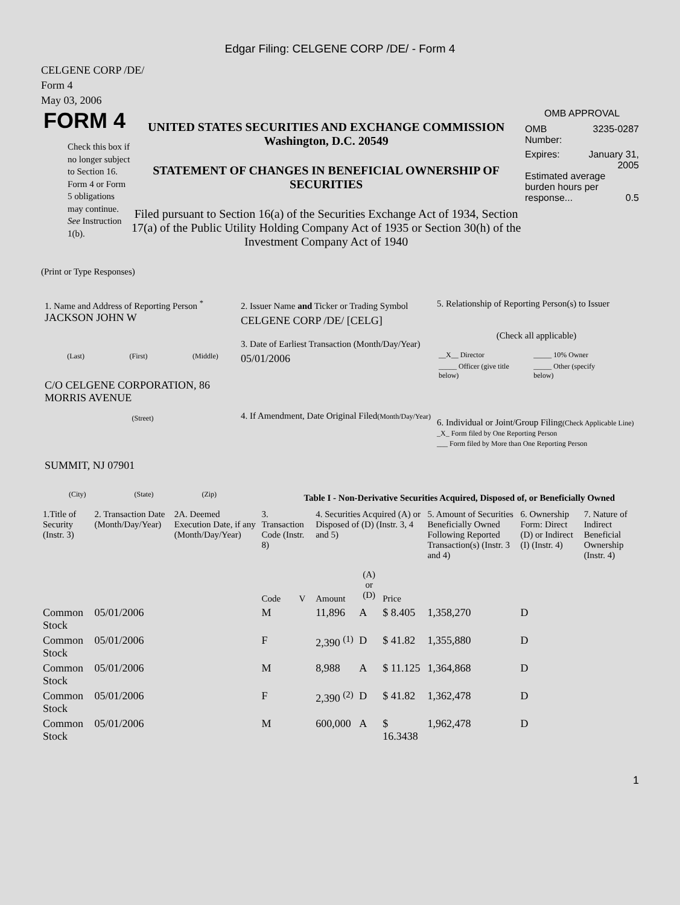Edgar Filing: CELGENE CORP /DE/ - Form 4
CELGENE CORP /DE/
Form 4
May 03, 2006
FORM 4
Check this box if no longer subject to Section 16. Form 4 or Form 5 obligations may continue. See Instruction 1(b).
UNITED STATES SECURITIES AND EXCHANGE COMMISSION
Washington, D.C. 20549
STATEMENT OF CHANGES IN BENEFICIAL OWNERSHIP OF SECURITIES
Filed pursuant to Section 16(a) of the Securities Exchange Act of 1934, Section 17(a) of the Public Utility Holding Company Act of 1935 or Section 30(h) of the Investment Company Act of 1940
OMB APPROVAL
OMB
Number: 3235-0287
Expires: January 31,
2005
Estimated average burden hours per response... 0.5
(Print or Type Responses)
1. Name and Address of Reporting Person <sup>*</sup>
JACKSON JOHN W
(Last) (First) (Middle)
C/O CELGENE CORPORATION, 86 MORRIS AVENUE
(Street)
SUMMIT, NJ 07901
(City) (State) (Zip)
2. Issuer Name and Ticker or Trading Symbol
CELGENE CORP /DE/ [CELG]
3. Date of Earliest Transaction (Month/Day/Year)
05/01/2006
4. If Amendment, Date Original Filed(Month/Day/Year)
5. Relationship of Reporting Person(s) to Issuer
(Check all applicable)
| __X__ Director | _____ 10% Owner |
| _____ Officer (give title below) | _____ Other (specify below) |
6. Individual or Joint/Group Filing(Check Applicable Line)
_X_ Form filed by One Reporting Person
___ Form filed by More than One Reporting Person
Table I - Non-Derivative Securities Acquired, Disposed of, or Beneficially Owned
| 1.Title of Security (Instr. 3) | 2. Transaction Date (Month/Day/Year) | 2A. Deemed Execution Date, if any (Month/Day/Year) | 3. Transaction Code (Instr. 8) | | 4. Securities Acquired (A) or Disposed of (D) (Instr. 3, 4 and 5) | | | 5. Amount of Securities Beneficially Owned Following Reported Transaction(s) (Instr. 3 and 4) | 6. Ownership Form: Direct (D) or Indirect (I) (Instr. 4) | 7. Nature of Indirect Beneficial Ownership (Instr. 4) |
| --- | --- | --- | --- | --- | --- | --- | --- | --- | --- | --- |
| | | | Code | V | Amount | (A) or (D) | Price | | | |
| Common Stock | 05/01/2006 | | M | | 11,896 | A | $ 8.405 | 1,358,270 | D | |
| Common Stock | 05/01/2006 | | F | | 2,390 <sup>(1)</sup> | D | $ 41.82 | 1,355,880 | D | |
| Common Stock | 05/01/2006 | | M | | 8,988 | A | $ 11.125 | 1,364,868 | D | |
| Common Stock | 05/01/2006 | | F | | 2,390 <sup>(2)</sup> | D | $ 41.82 | 1,362,478 | D | |
| Common Stock | 05/01/2006 | | M | | 600,000 | A | $ 16.3438 | 1,962,478 | D | |
1